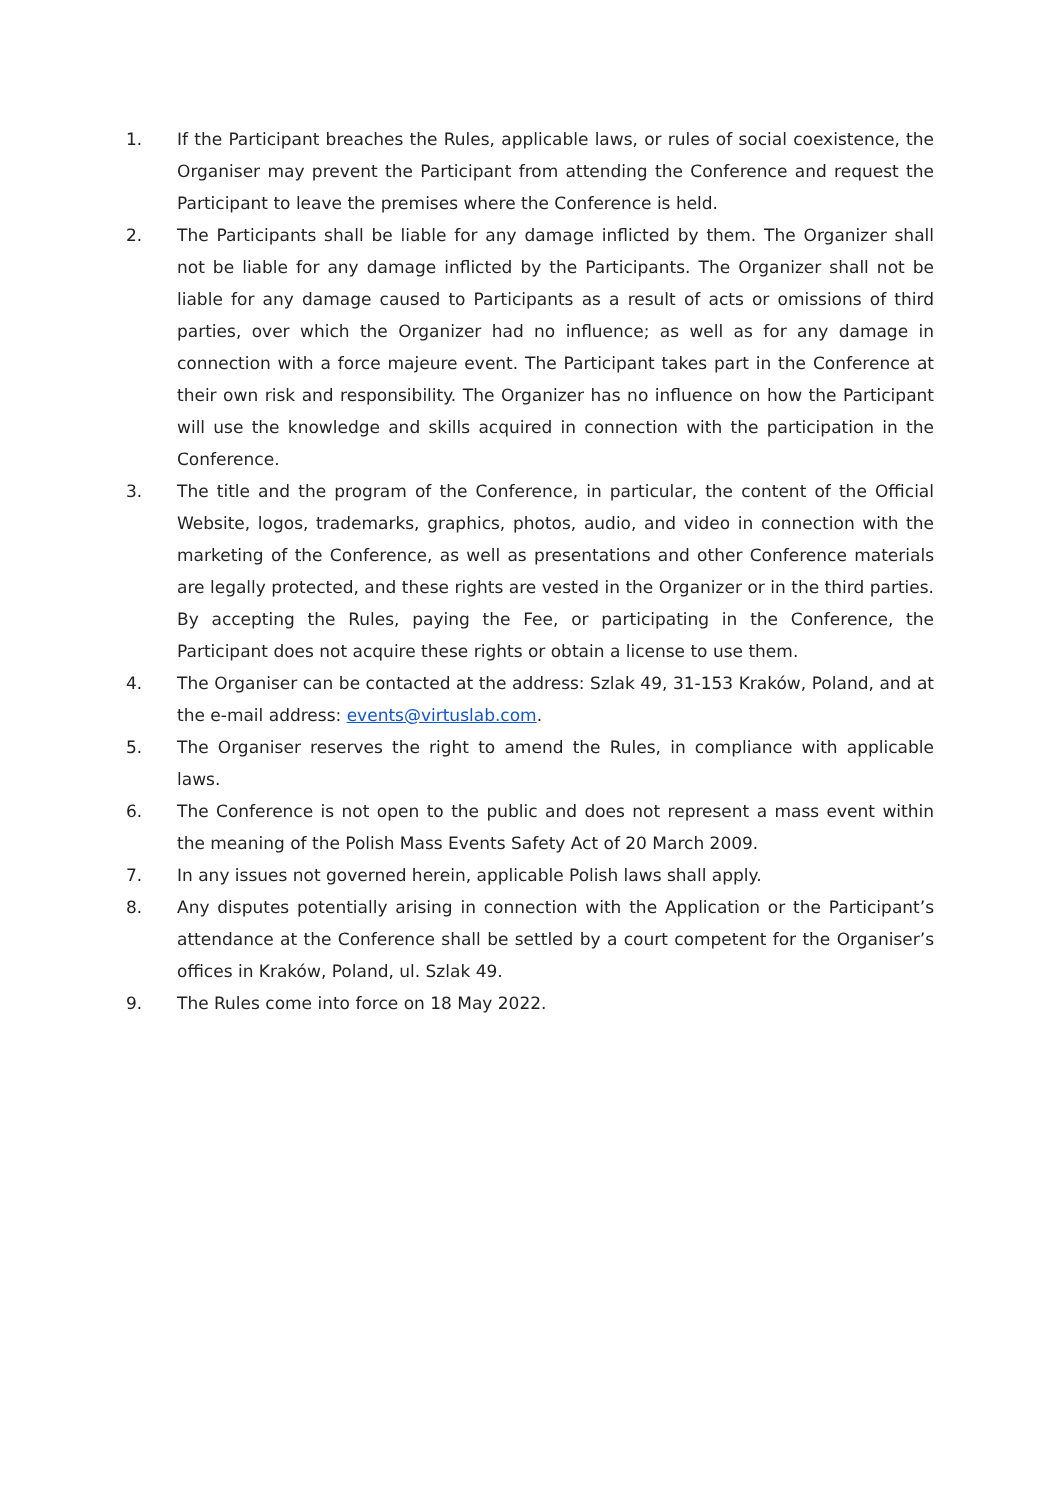1. If the Participant breaches the Rules, applicable laws, or rules of social coexistence, the Organiser may prevent the Participant from attending the Conference and request the Participant to leave the premises where the Conference is held.
2. The Participants shall be liable for any damage inflicted by them. The Organizer shall not be liable for any damage inflicted by the Participants. The Organizer shall not be liable for any damage caused to Participants as a result of acts or omissions of third parties, over which the Organizer had no influence; as well as for any damage in connection with a force majeure event. The Participant takes part in the Conference at their own risk and responsibility. The Organizer has no influence on how the Participant will use the knowledge and skills acquired in connection with the participation in the Conference.
3. The title and the program of the Conference, in particular, the content of the Official Website, logos, trademarks, graphics, photos, audio, and video in connection with the marketing of the Conference, as well as presentations and other Conference materials are legally protected, and these rights are vested in the Organizer or in the third parties. By accepting the Rules, paying the Fee, or participating in the Conference, the Participant does not acquire these rights or obtain a license to use them.
4. The Organiser can be contacted at the address: Szlak 49, 31-153 Kraków, Poland, and at the e-mail address: events@virtuslab.com.
5. The Organiser reserves the right to amend the Rules, in compliance with applicable laws.
6. The Conference is not open to the public and does not represent a mass event within the meaning of the Polish Mass Events Safety Act of 20 March 2009.
7. In any issues not governed herein, applicable Polish laws shall apply.
8. Any disputes potentially arising in connection with the Application or the Participant’s attendance at the Conference shall be settled by a court competent for the Organiser’s offices in Kraków, Poland, ul. Szlak 49.
9. The Rules come into force on 18 May 2022.